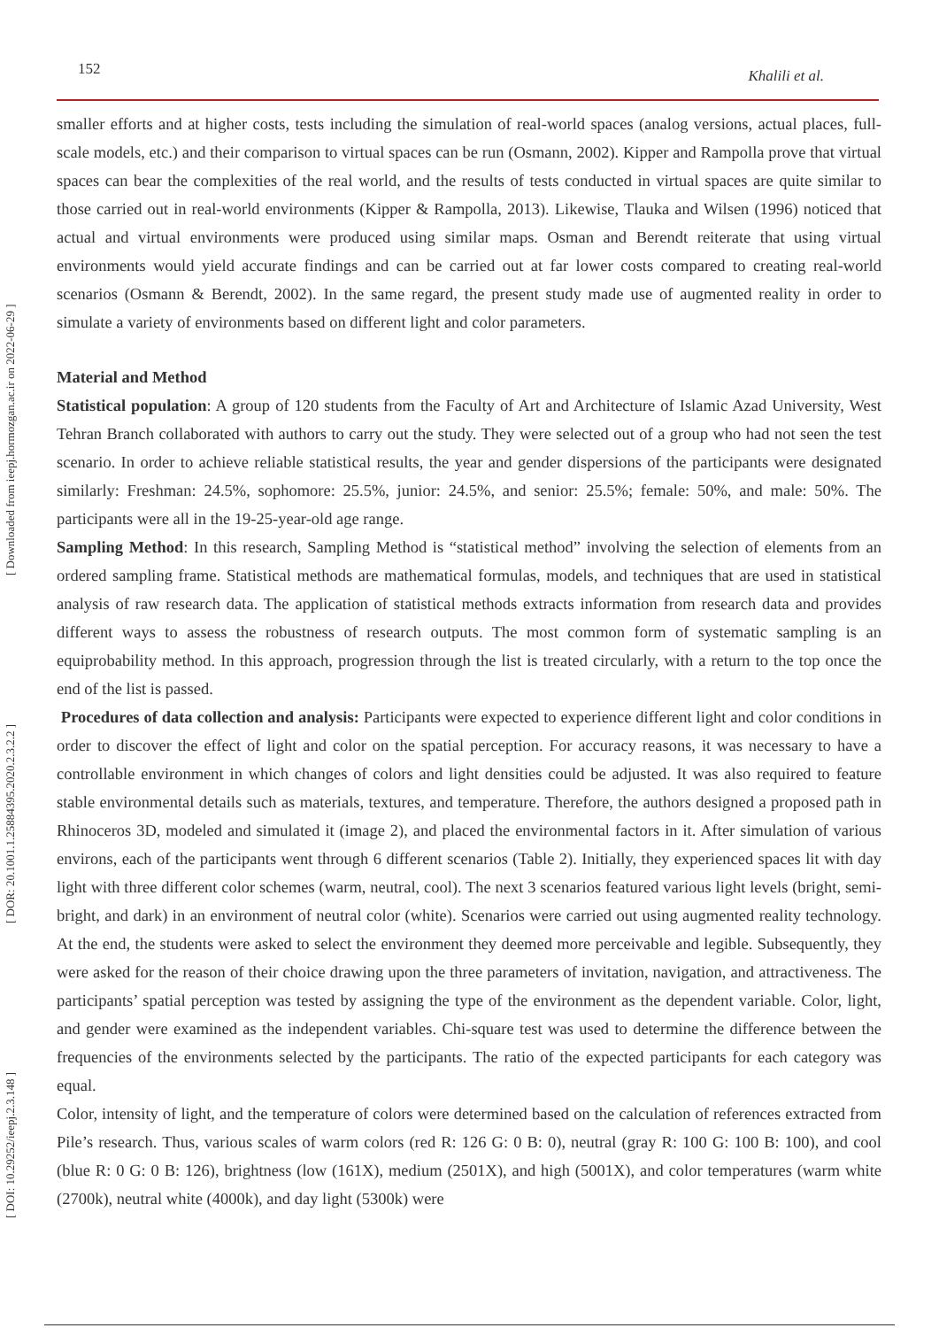152 Khalili et al.
[ DOI: 10.29252/ieepj.2.3.148 ] [ DOR: 20.1001.1.25884395.2020.2.3.2.2 ] [ Downloaded from ieepj.hormozgan.ac.ir on 2022-06-29 ]
smaller efforts and at higher costs, tests including the simulation of real-world spaces (analog versions, actual places, full-scale models, etc.) and their comparison to virtual spaces can be run (Osmann, 2002). Kipper and Rampolla prove that virtual spaces can bear the complexities of the real world, and the results of tests conducted in virtual spaces are quite similar to those carried out in real-world environments (Kipper & Rampolla, 2013). Likewise, Tlauka and Wilsen (1996) noticed that actual and virtual environments were produced using similar maps. Osman and Berendt reiterate that using virtual environments would yield accurate findings and can be carried out at far lower costs compared to creating real-world scenarios (Osmann & Berendt, 2002). In the same regard, the present study made use of augmented reality in order to simulate a variety of environments based on different light and color parameters.
Material and Method
Statistical population: A group of 120 students from the Faculty of Art and Architecture of Islamic Azad University, West Tehran Branch collaborated with authors to carry out the study. They were selected out of a group who had not seen the test scenario. In order to achieve reliable statistical results, the year and gender dispersions of the participants were designated similarly: Freshman: 24.5%, sophomore: 25.5%, junior: 24.5%, and senior: 25.5%; female: 50%, and male: 50%. The participants were all in the 19-25-year-old age range.
Sampling Method: In this research, Sampling Method is “statistical method” involving the selection of elements from an ordered sampling frame. Statistical methods are mathematical formulas, models, and techniques that are used in statistical analysis of raw research data. The application of statistical methods extracts information from research data and provides different ways to assess the robustness of research outputs. The most common form of systematic sampling is an equiprobability method. In this approach, progression through the list is treated circularly, with a return to the top once the end of the list is passed.
Procedures of data collection and analysis: Participants were expected to experience different light and color conditions in order to discover the effect of light and color on the spatial perception. For accuracy reasons, it was necessary to have a controllable environment in which changes of colors and light densities could be adjusted. It was also required to feature stable environmental details such as materials, textures, and temperature. Therefore, the authors designed a proposed path in Rhinoceros 3D, modeled and simulated it (image 2), and placed the environmental factors in it. After simulation of various environs, each of the participants went through 6 different scenarios (Table 2). Initially, they experienced spaces lit with day light with three different color schemes (warm, neutral, cool). The next 3 scenarios featured various light levels (bright, semi-bright, and dark) in an environment of neutral color (white). Scenarios were carried out using augmented reality technology. At the end, the students were asked to select the environment they deemed more perceivable and legible. Subsequently, they were asked for the reason of their choice drawing upon the three parameters of invitation, navigation, and attractiveness. The participants’ spatial perception was tested by assigning the type of the environment as the dependent variable. Color, light, and gender were examined as the independent variables. Chi-square test was used to determine the difference between the frequencies of the environments selected by the participants. The ratio of the expected participants for each category was equal.
Color, intensity of light, and the temperature of colors were determined based on the calculation of references extracted from Pile’s research. Thus, various scales of warm colors (red R: 126 G: 0 B: 0), neutral (gray R: 100 G: 100 B: 100), and cool (blue R: 0 G: 0 B: 126), brightness (low (161X), medium (2501X), and high (5001X), and color temperatures (warm white (2700k), neutral white (4000k), and day light (5300k) were